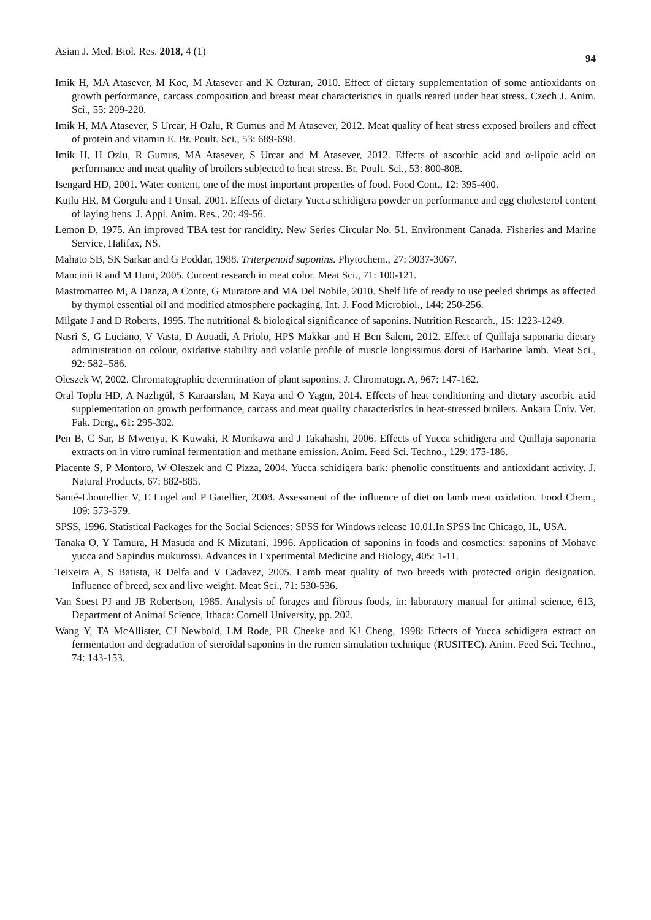Asian J. Med. Biol. Res. 2018, 4 (1) 94
Imik H, MA Atasever, M Koc, M Atasever and K Ozturan, 2010. Effect of dietary supplementation of some antioxidants on growth performance, carcass composition and breast meat characteristics in quails reared under heat stress. Czech J. Anim. Sci., 55: 209-220.
Imik H, MA Atasever, S Urcar, H Ozlu, R Gumus and M Atasever, 2012. Meat quality of heat stress exposed broilers and effect of protein and vitamin E. Br. Poult. Sci., 53: 689-698.
Imik H, H Ozlu, R Gumus, MA Atasever, S Urcar and M Atasever, 2012. Effects of ascorbic acid and α-lipoic acid on performance and meat quality of broilers subjected to heat stress. Br. Poult. Sci., 53: 800-808.
Isengard HD, 2001. Water content, one of the most important properties of food. Food Cont., 12: 395-400.
Kutlu HR, M Gorgulu and I Unsal, 2001. Effects of dietary Yucca schidigera powder on performance and egg cholesterol content of laying hens. J. Appl. Anim. Res., 20: 49-56.
Lemon D, 1975. An improved TBA test for rancidity. New Series Circular No. 51. Environment Canada. Fisheries and Marine Service, Halifax, NS.
Mahato SB, SK Sarkar and G Poddar, 1988. Triterpenoid saponins. Phytochem., 27: 3037-3067.
Mancinii R and M Hunt, 2005. Current research in meat color. Meat Sci., 71: 100-121.
Mastromatteo M, A Danza, A Conte, G Muratore and MA Del Nobile, 2010. Shelf life of ready to use peeled shrimps as affected by thymol essential oil and modified atmosphere packaging. Int. J. Food Microbiol., 144: 250-256.
Milgate J and D Roberts, 1995. The nutritional & biological significance of saponins. Nutrition Research., 15: 1223-1249.
Nasri S, G Luciano, V Vasta, D Aouadi, A Priolo, HPS Makkar and H Ben Salem, 2012. Effect of Quillaja saponaria dietary administration on colour, oxidative stability and volatile profile of muscle longissimus dorsi of Barbarine lamb. Meat Sci., 92: 582–586.
Oleszek W, 2002. Chromatographic determination of plant saponins. J. Chromatogr. A, 967: 147-162.
Oral Toplu HD, A Nazlıgül, S Karaarslan, M Kaya and O Yagın, 2014. Effects of heat conditioning and dietary ascorbic acid supplementation on growth performance, carcass and meat quality characteristics in heat-stressed broilers. Ankara Üniv. Vet. Fak. Derg., 61: 295-302.
Pen B, C Sar, B Mwenya, K Kuwaki, R Morikawa and J Takahashi, 2006. Effects of Yucca schidigera and Quillaja saponaria extracts on in vitro ruminal fermentation and methane emission. Anim. Feed Sci. Techno., 129: 175-186.
Piacente S, P Montoro, W Oleszek and C Pizza, 2004. Yucca schidigera bark: phenolic constituents and antioxidant activity. J. Natural Products, 67: 882-885.
Santé-Lhoutellier V, E Engel and P Gatellier, 2008. Assessment of the influence of diet on lamb meat oxidation. Food Chem., 109: 573-579.
SPSS, 1996. Statistical Packages for the Social Sciences: SPSS for Windows release 10.01.In SPSS Inc Chicago, IL, USA.
Tanaka O, Y Tamura, H Masuda and K Mizutani, 1996. Application of saponins in foods and cosmetics: saponins of Mohave yucca and Sapindus mukurossi. Advances in Experimental Medicine and Biology, 405: 1-11.
Teixeira A, S Batista, R Delfa and V Cadavez, 2005. Lamb meat quality of two breeds with protected origin designation. Influence of breed, sex and live weight. Meat Sci., 71: 530-536.
Van Soest PJ and JB Robertson, 1985. Analysis of forages and fibrous foods, in: laboratory manual for animal science, 613, Department of Animal Science, Ithaca: Cornell University, pp. 202.
Wang Y, TA McAllister, CJ Newbold, LM Rode, PR Cheeke and KJ Cheng, 1998: Effects of Yucca schidigera extract on fermentation and degradation of steroidal saponins in the rumen simulation technique (RUSITEC). Anim. Feed Sci. Techno., 74: 143-153.